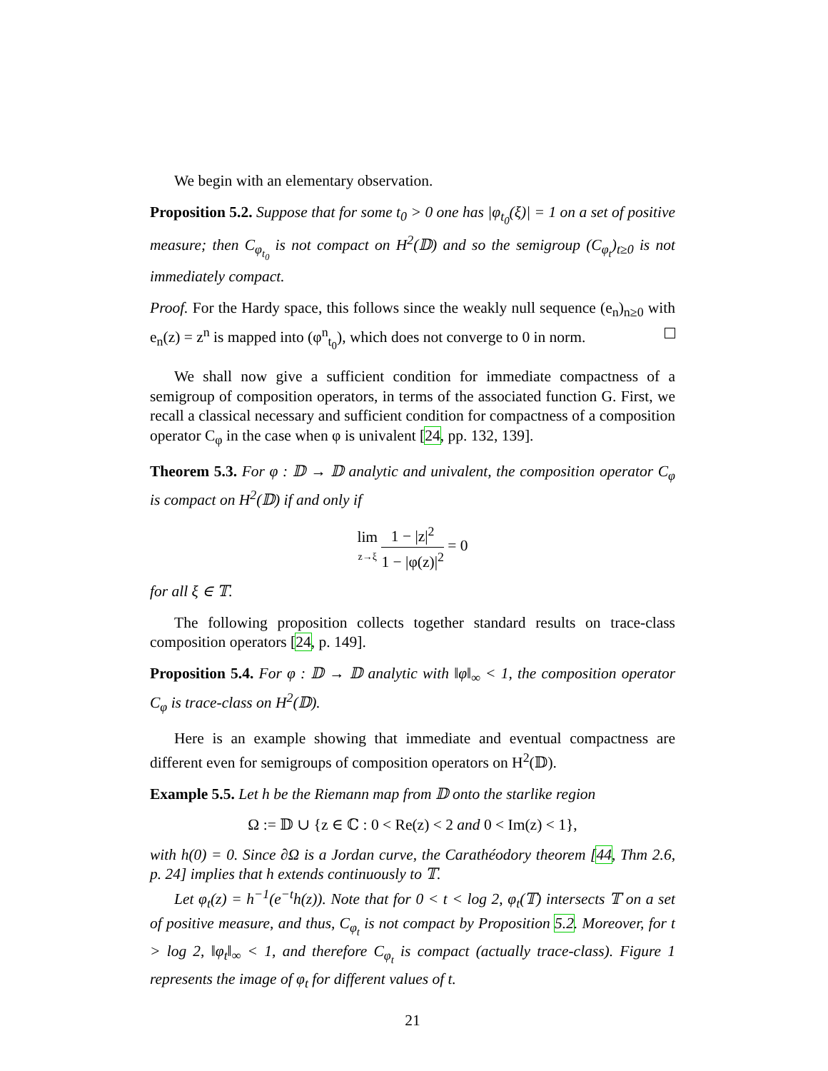We begin with an elementary observation.
Proposition 5.2. Suppose that for some t<sub>0</sub> > 0 one has |φ<sub>t<sub>0</sub></sub>(ξ)| = 1 on a set of positive measure; then C<sub>φ<sub>t<sub>0</sub></sub></sub> is not compact on H<sup>2</sup>(𝔻) and so the semigroup (C<sub>φ<sub>t</sub></sub>)<sub>t≥0</sub> is not immediately compact.
Proof. For the Hardy space, this follows since the weakly null sequence (e<sub>n</sub>)<sub>n≥0</sub> with e<sub>n</sub>(z) = z<sup>n</sup> is mapped into (φ<sup>n</sup><sub>t<sub>0</sub></sub>), which does not converge to 0 in norm.
We shall now give a sufficient condition for immediate compactness of a semigroup of composition operators, in terms of the associated function G. First, we recall a classical necessary and sufficient condition for compactness of a composition operator C<sub>φ</sub> in the case when φ is univalent [24, pp. 132, 139].
Theorem 5.3. For φ : 𝔻 → 𝔻 analytic and univalent, the composition operator C<sub>φ</sub> is compact on H<sup>2</sup>(𝔻) if and only if
lim z→ξ 1 − |z|<sup>2</sup> 1 − |φ(z)|<sup>2</sup> = 0
for all ξ ∈ 𝕋.
The following proposition collects together standard results on trace-class composition operators [24, p. 149].
Proposition 5.4. For φ : 𝔻 → 𝔻 analytic with ‖φ‖<sub>∞</sub> < 1, the composition operator C<sub>φ</sub> is trace-class on H<sup>2</sup>(𝔻).
Here is an example showing that immediate and eventual compactness are different even for semigroups of composition operators on H<sup>2</sup>(𝔻).
Example 5.5. Let h be the Riemann map from 𝔻 onto the starlike region
Ω := 𝔻 ∪ {z ∈ ℂ : 0 < Re(z) < 2 and 0 < Im(z) < 1},
with h(0) = 0. Since ∂Ω is a Jordan curve, the Carathéodory theorem [44, Thm 2.6, p. 24] implies that h extends continuously to 𝕋.
Let φ<sub>t</sub>(z) = h<sup>−1</sup>(e<sup>−t</sup>h(z)). Note that for 0 < t < log 2, φ<sub>t</sub>(𝕋) intersects 𝕋 on a set of positive measure, and thus, C<sub>φ<sub>t</sub></sub> is not compact by Proposition 5.2. Moreover, for t > log 2, ‖φ<sub>t</sub>‖<sub>∞</sub> < 1, and therefore C<sub>φ<sub>t</sub></sub> is compact (actually trace-class). Figure 1 represents the image of φ<sub>t</sub> for different values of t.
21